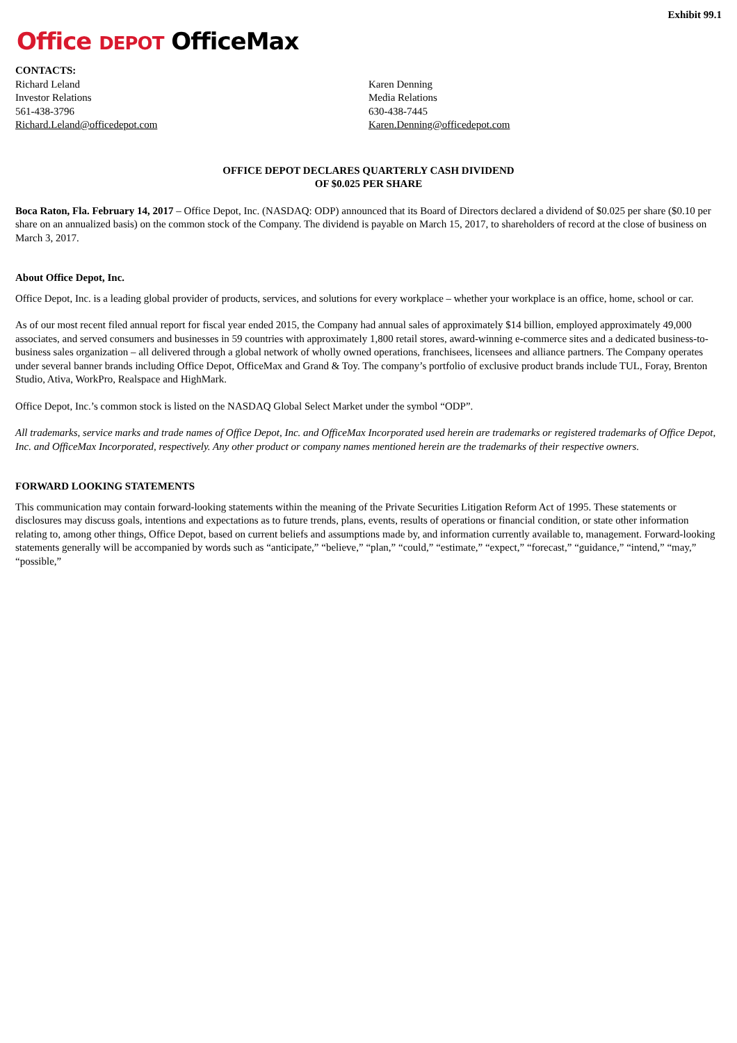Exhibit 99.1
Office DEPOT OfficeMax
CONTACTS:
Richard Leland
Investor Relations
561-438-3796
Richard.Leland@officedepot.com
Karen Denning
Media Relations
630-438-7445
Karen.Denning@officedepot.com
OFFICE DEPOT DECLARES QUARTERLY CASH DIVIDEND
OF $0.025 PER SHARE
Boca Raton, Fla. February 14, 2017 – Office Depot, Inc. (NASDAQ: ODP) announced that its Board of Directors declared a dividend of $0.025 per share ($0.10 per share on an annualized basis) on the common stock of the Company. The dividend is payable on March 15, 2017, to shareholders of record at the close of business on March 3, 2017.
About Office Depot, Inc.
Office Depot, Inc. is a leading global provider of products, services, and solutions for every workplace – whether your workplace is an office, home, school or car.
As of our most recent filed annual report for fiscal year ended 2015, the Company had annual sales of approximately $14 billion, employed approximately 49,000 associates, and served consumers and businesses in 59 countries with approximately 1,800 retail stores, award-winning e-commerce sites and a dedicated business-to-business sales organization – all delivered through a global network of wholly owned operations, franchisees, licensees and alliance partners. The Company operates under several banner brands including Office Depot, OfficeMax and Grand & Toy. The company’s portfolio of exclusive product brands include TUL, Foray, Brenton Studio, Ativa, WorkPro, Realspace and HighMark.
Office Depot, Inc.’s common stock is listed on the NASDAQ Global Select Market under the symbol “ODP”.
All trademarks, service marks and trade names of Office Depot, Inc. and OfficeMax Incorporated used herein are trademarks or registered trademarks of Office Depot, Inc. and OfficeMax Incorporated, respectively. Any other product or company names mentioned herein are the trademarks of their respective owners.
FORWARD LOOKING STATEMENTS
This communication may contain forward-looking statements within the meaning of the Private Securities Litigation Reform Act of 1995. These statements or disclosures may discuss goals, intentions and expectations as to future trends, plans, events, results of operations or financial condition, or state other information relating to, among other things, Office Depot, based on current beliefs and assumptions made by, and information currently available to, management. Forward-looking statements generally will be accompanied by words such as “anticipate,” “believe,” “plan,” “could,” “estimate,” “expect,” “forecast,” “guidance,” “intend,” “may,” “possible,”